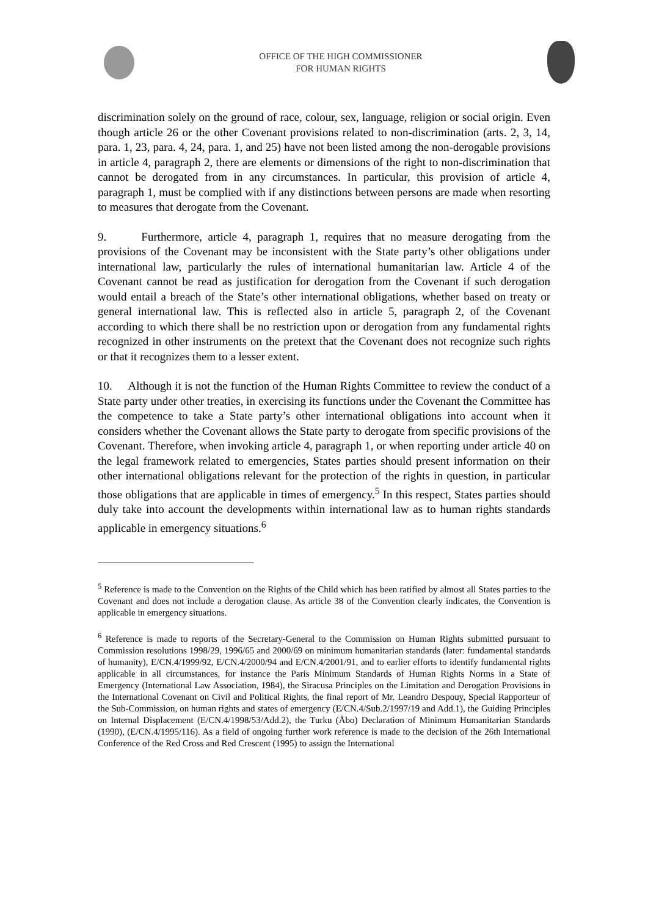OFFICE OF THE HIGH COMMISSIONER
FOR HUMAN RIGHTS
discrimination solely on the ground of race, colour, sex, language, religion or social origin. Even though article 26 or the other Covenant provisions related to non-discrimination (arts. 2, 3, 14, para. 1, 23, para. 4, 24, para. 1, and 25) have not been listed among the non-derogable provisions in article 4, paragraph 2, there are elements or dimensions of the right to non-discrimination that cannot be derogated from in any circumstances. In particular, this provision of article 4, paragraph 1, must be complied with if any distinctions between persons are made when resorting to measures that derogate from the Covenant.
9. Furthermore, article 4, paragraph 1, requires that no measure derogating from the provisions of the Covenant may be inconsistent with the State party’s other obligations under international law, particularly the rules of international humanitarian law. Article 4 of the Covenant cannot be read as justification for derogation from the Covenant if such derogation would entail a breach of the State’s other international obligations, whether based on treaty or general international law. This is reflected also in article 5, paragraph 2, of the Covenant according to which there shall be no restriction upon or derogation from any fundamental rights recognized in other instruments on the pretext that the Covenant does not recognize such rights or that it recognizes them to a lesser extent.
10. Although it is not the function of the Human Rights Committee to review the conduct of a State party under other treaties, in exercising its functions under the Covenant the Committee has the competence to take a State party’s other international obligations into account when it considers whether the Covenant allows the State party to derogate from specific provisions of the Covenant. Therefore, when invoking article 4, paragraph 1, or when reporting under article 40 on the legal framework related to emergencies, States parties should present information on their other international obligations relevant for the protection of the rights in question, in particular those obligations that are applicable in times of emergency.<sup>5</sup> In this respect, States parties should duly take into account the developments within international law as to human rights standards applicable in emergency situations.<sup>6</sup>
<sup>5</sup> Reference is made to the Convention on the Rights of the Child which has been ratified by almost all States parties to the Covenant and does not include a derogation clause. As article 38 of the Convention clearly indicates, the Convention is applicable in emergency situations.
<sup>6</sup> Reference is made to reports of the Secretary-General to the Commission on Human Rights submitted pursuant to Commission resolutions 1998/29, 1996/65 and 2000/69 on minimum humanitarian standards (later: fundamental standards of humanity), E/CN.4/1999/92, E/CN.4/2000/94 and E/CN.4/2001/91, and to earlier efforts to identify fundamental rights applicable in all circumstances, for instance the Paris Minimum Standards of Human Rights Norms in a State of Emergency (International Law Association, 1984), the Siracusa Principles on the Limitation and Derogation Provisions in the International Covenant on Civil and Political Rights, the final report of Mr. Leandro Despouy, Special Rapporteur of the Sub-Commission, on human rights and states of emergency (E/CN.4/Sub.2/1997/19 and Add.1), the Guiding Principles on Internal Displacement (E/CN.4/1998/53/Add.2), the Turku (Åbo) Declaration of Minimum Humanitarian Standards (1990), (E/CN.4/1995/116). As a field of ongoing further work reference is made to the decision of the 26th International Conference of the Red Cross and Red Crescent (1995) to assign the International